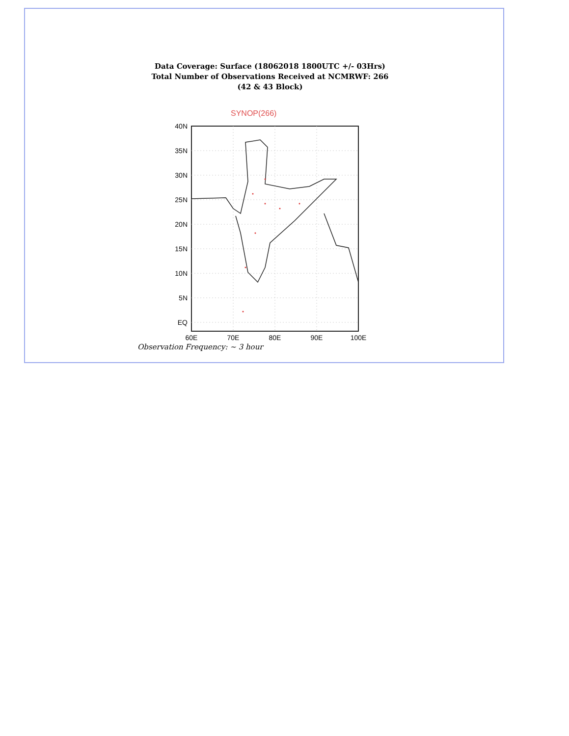Data Coverage: Surface (18062018 1800UTC +/- 03Hrs)
Total Number of Observations Received at NCMRWF: 266
(42 & 43 Block)
SYNOP(266)
40N
35N
30N
25N
20N
15N
10N
5N
EQ
60E
70E
80E
90E
100E
Observation Frequency: ~ 3 hour